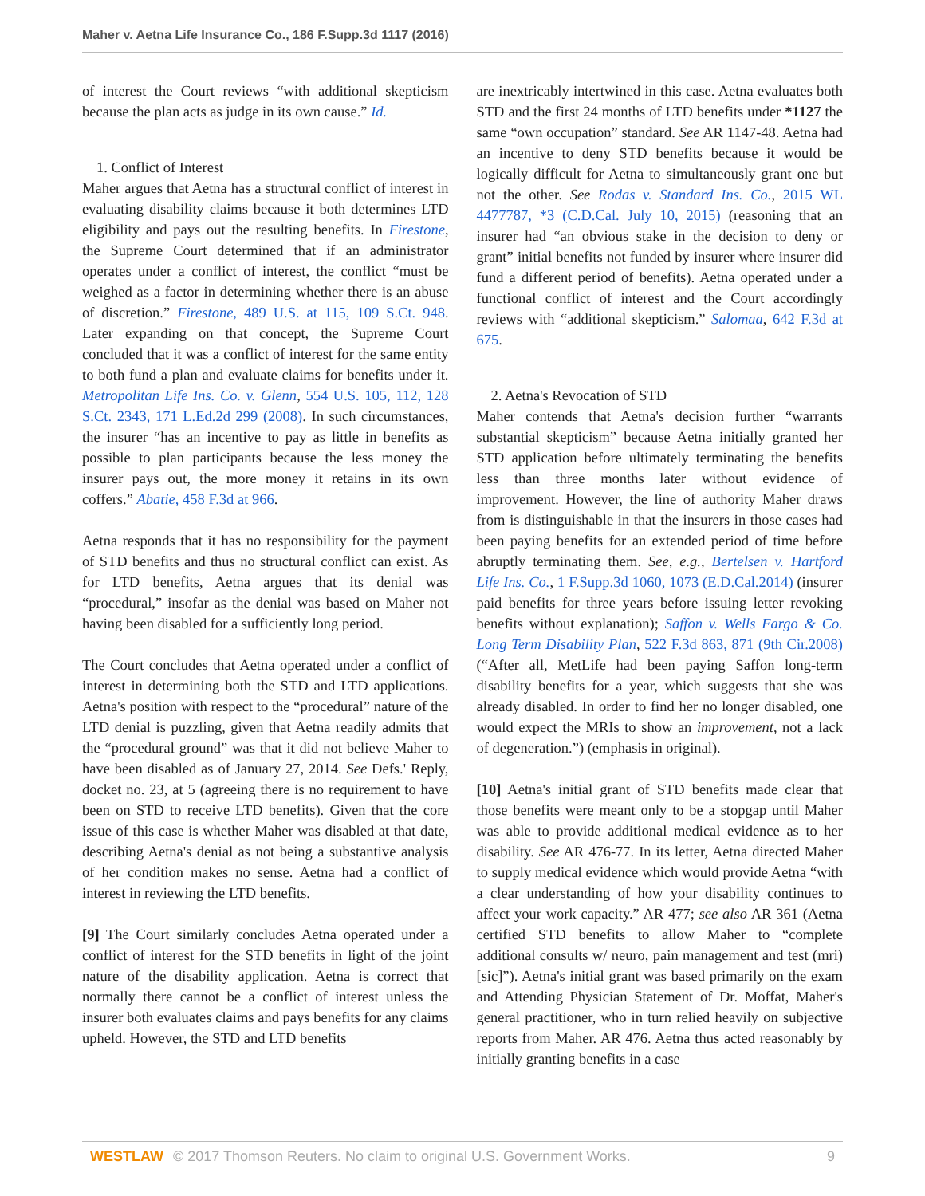Maher v. Aetna Life Insurance Co., 186 F.Supp.3d 1117 (2016)
of interest the Court reviews “with additional skepticism because the plan acts as judge in its own cause.” Id.
1. Conflict of Interest
Maher argues that Aetna has a structural conflict of interest in evaluating disability claims because it both determines LTD eligibility and pays out the resulting benefits. In Firestone, the Supreme Court determined that if an administrator operates under a conflict of interest, the conflict “must be weighed as a factor in determining whether there is an abuse of discretion.” Firestone, 489 U.S. at 115, 109 S.Ct. 948. Later expanding on that concept, the Supreme Court concluded that it was a conflict of interest for the same entity to both fund a plan and evaluate claims for benefits under it. Metropolitan Life Ins. Co. v. Glenn, 554 U.S. 105, 112, 128 S.Ct. 2343, 171 L.Ed.2d 299 (2008). In such circumstances, the insurer “has an incentive to pay as little in benefits as possible to plan participants because the less money the insurer pays out, the more money it retains in its own coffers.” Abatie, 458 F.3d at 966.
Aetna responds that it has no responsibility for the payment of STD benefits and thus no structural conflict can exist. As for LTD benefits, Aetna argues that its denial was “procedural,” insofar as the denial was based on Maher not having been disabled for a sufficiently long period.
The Court concludes that Aetna operated under a conflict of interest in determining both the STD and LTD applications. Aetna's position with respect to the “procedural” nature of the LTD denial is puzzling, given that Aetna readily admits that the “procedural ground” was that it did not believe Maher to have been disabled as of January 27, 2014. See Defs.' Reply, docket no. 23, at 5 (agreeing there is no requirement to have been on STD to receive LTD benefits). Given that the core issue of this case is whether Maher was disabled at that date, describing Aetna's denial as not being a substantive analysis of her condition makes no sense. Aetna had a conflict of interest in reviewing the LTD benefits.
[9] The Court similarly concludes Aetna operated under a conflict of interest for the STD benefits in light of the joint nature of the disability application. Aetna is correct that normally there cannot be a conflict of interest unless the insurer both evaluates claims and pays benefits for any claims upheld. However, the STD and LTD benefits
are inextricably intertwined in this case. Aetna evaluates both STD and the first 24 months of LTD benefits under *1127 the same “own occupation” standard. See AR 1147-48. Aetna had an incentive to deny STD benefits because it would be logically difficult for Aetna to simultaneously grant one but not the other. See Rodas v. Standard Ins. Co., 2015 WL 4477787, *3 (C.D.Cal. July 10, 2015) (reasoning that an insurer had “an obvious stake in the decision to deny or grant” initial benefits not funded by insurer where insurer did fund a different period of benefits). Aetna operated under a functional conflict of interest and the Court accordingly reviews with “additional skepticism.” Salomaa, 642 F.3d at 675.
2. Aetna's Revocation of STD
Maher contends that Aetna's decision further “warrants substantial skepticism” because Aetna initially granted her STD application before ultimately terminating the benefits less than three months later without evidence of improvement. However, the line of authority Maher draws from is distinguishable in that the insurers in those cases had been paying benefits for an extended period of time before abruptly terminating them. See, e.g., Bertelsen v. Hartford Life Ins. Co., 1 F.Supp.3d 1060, 1073 (E.D.Cal.2014) (insurer paid benefits for three years before issuing letter revoking benefits without explanation); Saffon v. Wells Fargo & Co. Long Term Disability Plan, 522 F.3d 863, 871 (9th Cir.2008) (“After all, MetLife had been paying Saffon long-term disability benefits for a year, which suggests that she was already disabled. In order to find her no longer disabled, one would expect the MRIs to show an improvement, not a lack of degeneration.”) (emphasis in original).
[10] Aetna's initial grant of STD benefits made clear that those benefits were meant only to be a stopgap until Maher was able to provide additional medical evidence as to her disability. See AR 476-77. In its letter, Aetna directed Maher to supply medical evidence which would provide Aetna “with a clear understanding of how your disability continues to affect your work capacity.” AR 477; see also AR 361 (Aetna certified STD benefits to allow Maher to “complete additional consults w/ neuro, pain management and test (mri) [sic]”). Aetna's initial grant was based primarily on the exam and Attending Physician Statement of Dr. Moffat, Maher's general practitioner, who in turn relied heavily on subjective reports from Maher. AR 476. Aetna thus acted reasonably by initially granting benefits in a case
WESTLAW © 2017 Thomson Reuters. No claim to original U.S. Government Works. 9